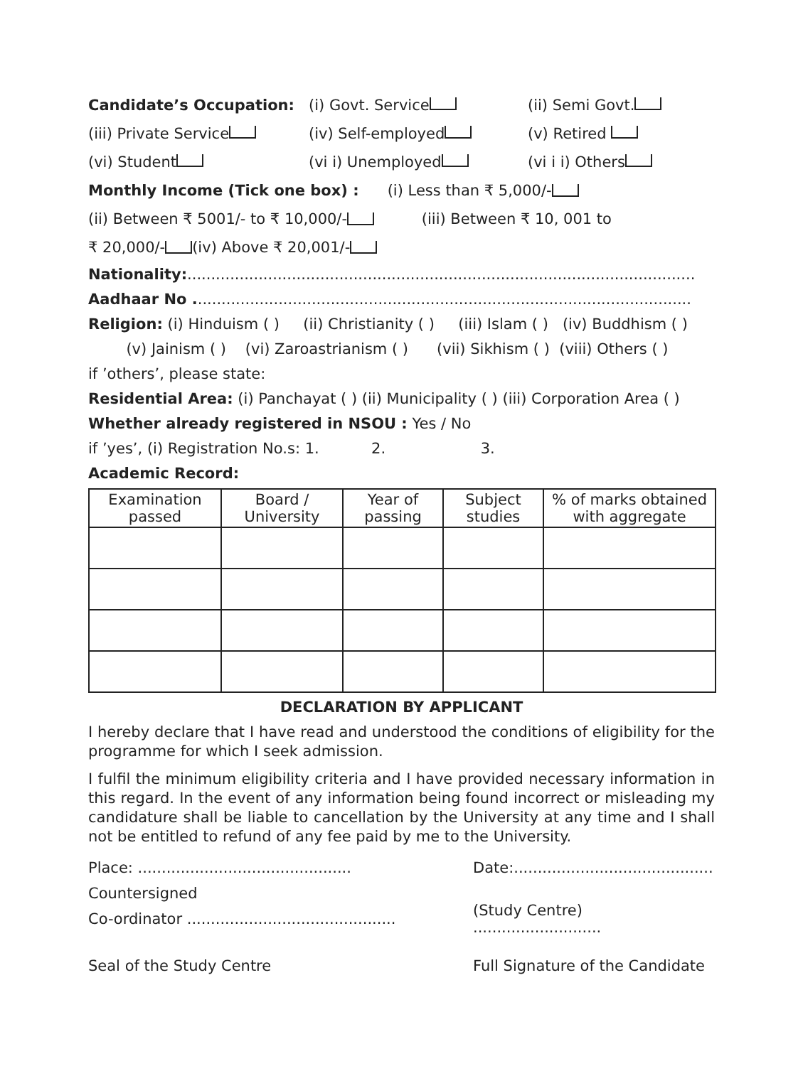Candidate’s Occupation: (i) Govt. Service (ii) Semi Govt.
(iii) Private Service (iv) Self-employed (v) Retired
(vi) Student (vi i) Unemployed (vi i i) Others
Monthly Income (Tick one box) : (i) Less than ₹ 5,000/-
(ii) Between ₹ 5001/- to ₹ 10,000/- (iii) Between ₹ 10, 001 to
₹ 20,000/- (iv) Above ₹ 20,001/-
Nationality: ...........................................................................................................
Aadhaar No . ........................................................................................................
Religion: (i) Hinduism ( ) (ii) Christianity ( ) (iii) Islam ( ) (iv) Buddhism ( )
(v) Jainism ( ) (vi) Zaroastrianism ( ) (vii) Sikhism ( ) (viii) Others ( )
if ’others’, please state:
Residential Area: (i) Panchayat ( ) (ii) Municipality ( ) (iii) Corporation Area ( )
Whether already registered in NSOU : Yes / No
if ’yes’, (i) Registration No.s: 1. 2. 3.
Academic Record:
| Examination passed | Board / University | Year of passing | Subject studies | % of marks obtained with aggregate |
| --- | --- | --- | --- | --- |
DECLARATION BY APPLICANT
I hereby declare that I have read and understood the conditions of eligibility for the programme for which I seek admission.
I fulfil the minimum eligibility criteria and I have provided necessary information in this regard. In the event of any information being found incorrect or misleading my candidature shall be liable to cancellation by the University at any time and I shall not be entitled to refund of any fee paid by me to the University.
Place: ............................................. Date:..........................................
Countersigned
Co-ordinator ............................................ (Study Centre) ...........................
Seal of the Study Centre Full Signature of the Candidate